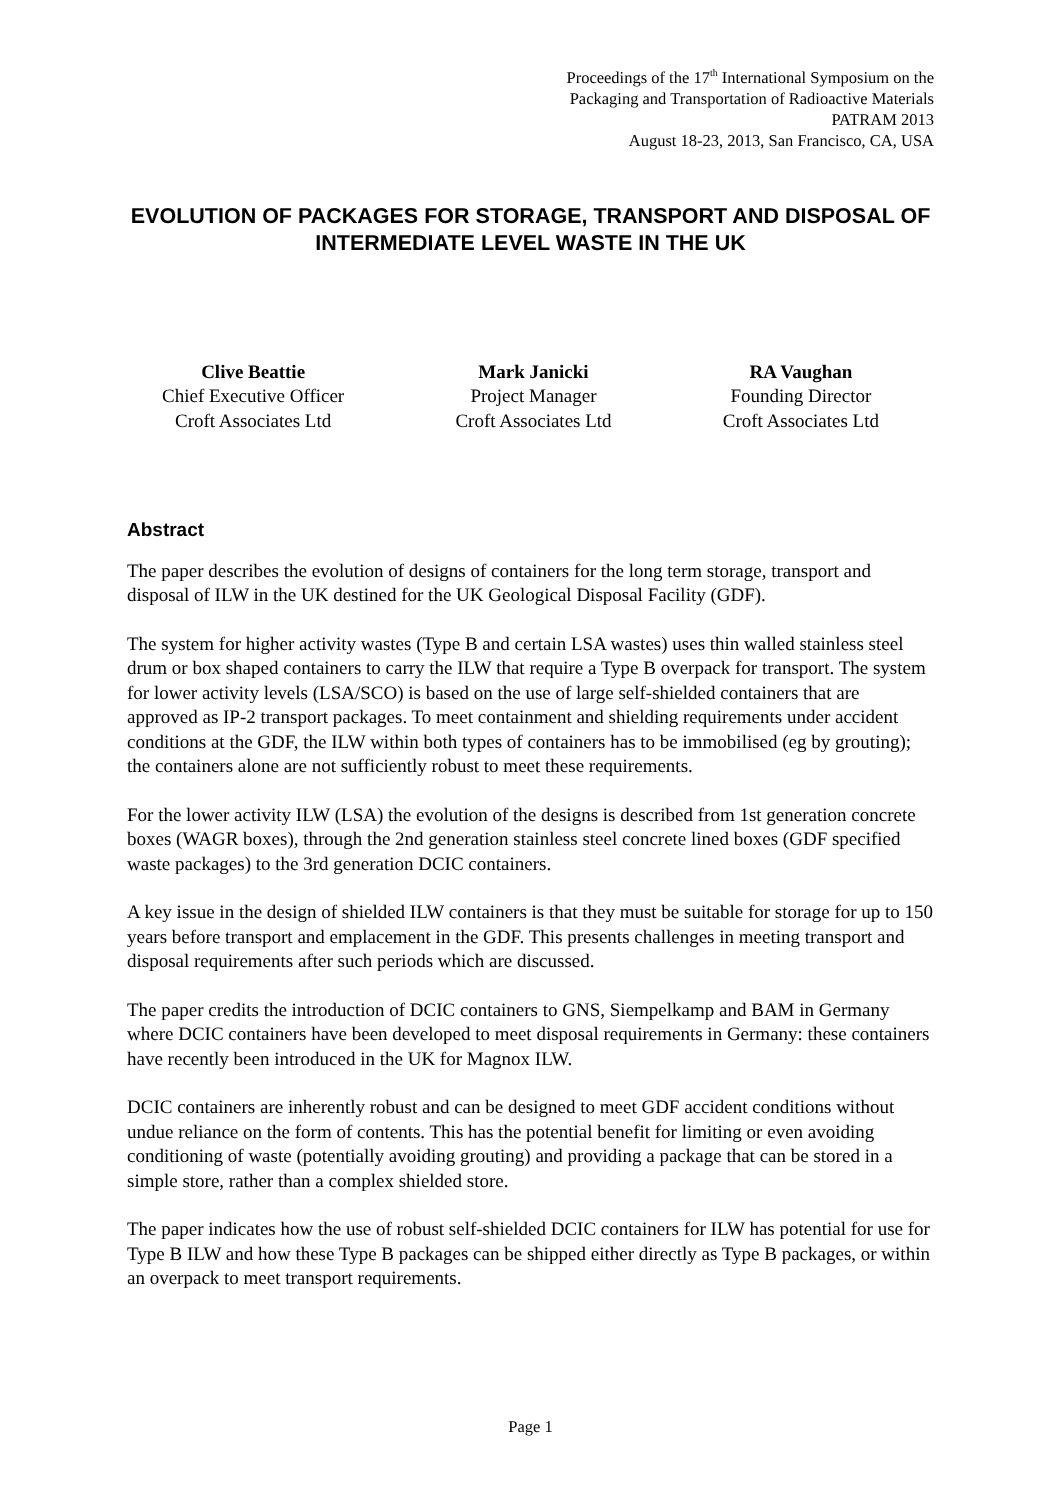Proceedings of the 17<sup>th</sup> International Symposium on the
Packaging and Transportation of Radioactive Materials
PATRAM 2013
August 18-23, 2013, San Francisco, CA, USA
EVOLUTION OF PACKAGES FOR STORAGE, TRANSPORT AND DISPOSAL OF INTERMEDIATE LEVEL WASTE IN THE UK
Clive Beattie
Chief Executive Officer
Croft Associates Ltd
Mark Janicki
Project Manager
Croft Associates Ltd
RA Vaughan
Founding Director
Croft Associates Ltd
Abstract
The paper describes the evolution of designs of containers for the long term storage, transport and disposal of ILW in the UK destined for the UK Geological Disposal Facility (GDF).
The system for higher activity wastes (Type B and certain LSA wastes) uses thin walled stainless steel drum or box shaped containers to carry the ILW that require a Type B overpack for transport. The system for lower activity levels (LSA/SCO) is based on the use of large self-shielded containers that are approved as IP-2 transport packages. To meet containment and shielding requirements under accident conditions at the GDF, the ILW within both types of containers has to be immobilised (eg by grouting); the containers alone are not sufficiently robust to meet these requirements.
For the lower activity ILW (LSA) the evolution of the designs is described from 1st generation concrete boxes (WAGR boxes), through the 2nd generation stainless steel concrete lined boxes (GDF specified waste packages) to the 3rd generation DCIC containers.
A key issue in the design of shielded ILW containers is that they must be suitable for storage for up to 150 years before transport and emplacement in the GDF. This presents challenges in meeting transport and disposal requirements after such periods which are discussed.
The paper credits the introduction of DCIC containers to GNS, Siempelkamp and BAM in Germany where DCIC containers have been developed to meet disposal requirements in Germany: these containers have recently been introduced in the UK for Magnox ILW.
DCIC containers are inherently robust and can be designed to meet GDF accident conditions without undue reliance on the form of contents. This has the potential benefit for limiting or even avoiding conditioning of waste (potentially avoiding grouting) and providing a package that can be stored in a simple store, rather than a complex shielded store.
The paper indicates how the use of robust self-shielded DCIC containers for ILW has potential for use for Type B ILW and how these Type B packages can be shipped either directly as Type B packages, or within an overpack to meet transport requirements.
Page 1